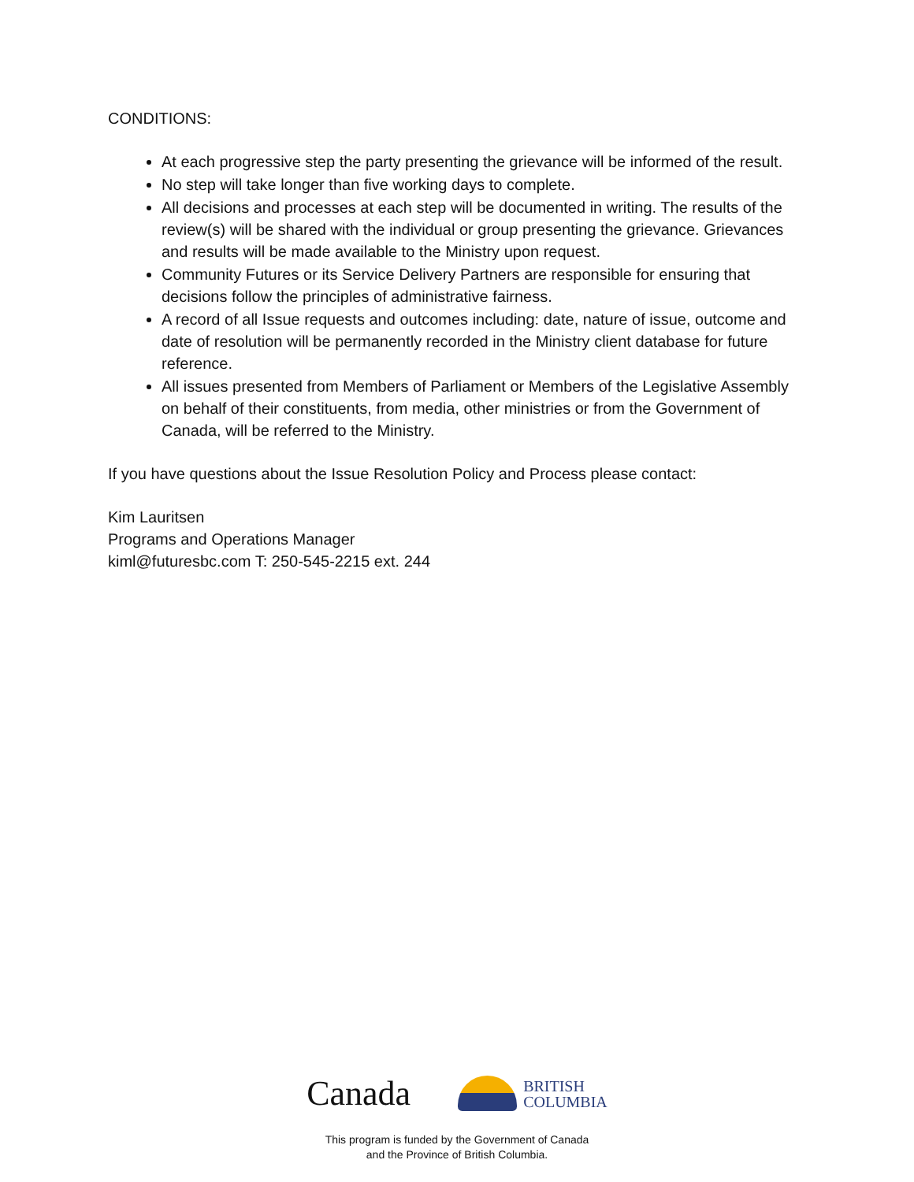CONDITIONS:
At each progressive step the party presenting the grievance will be informed of the result.
No step will take longer than five working days to complete.
All decisions and processes at each step will be documented in writing. The results of the review(s) will be shared with the individual or group presenting the grievance. Grievances and results will be made available to the Ministry upon request.
Community Futures or its Service Delivery Partners are responsible for ensuring that decisions follow the principles of administrative fairness.
A record of all Issue requests and outcomes including: date, nature of issue, outcome and date of resolution will be permanently recorded in the Ministry client database for future reference.
All issues presented from Members of Parliament or Members of the Legislative Assembly on behalf of their constituents, from media, other ministries or from the Government of Canada, will be referred to the Ministry.
If you have questions about the Issue Resolution Policy and Process please contact:
Kim Lauritsen
Programs and Operations Manager
kiml@futuresbc.com T: 250-545-2215 ext. 244
Canada
BRITISH
COLUMBIA
This program is funded by the Government of Canada
and the Province of British Columbia.